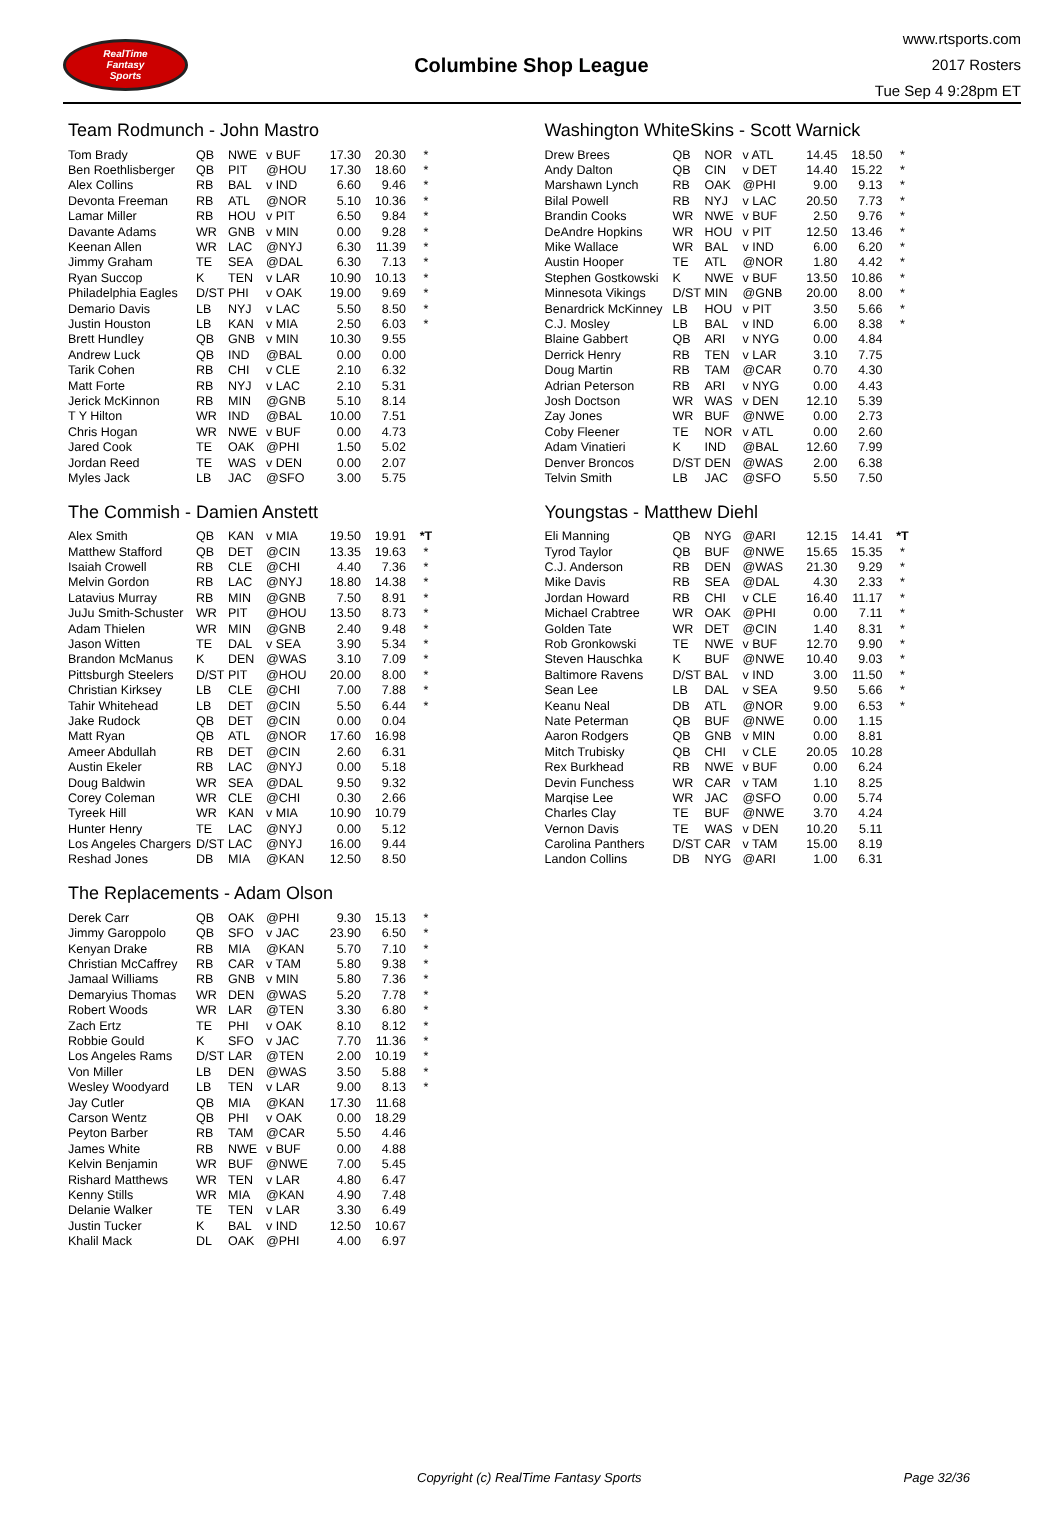RealTime
Fantasy
Sports
Columbine Shop League
www.rtsports.com
2017 Rosters
Tue Sep 4 9:28pm ET
Team Rodmunch - John Mastro
| Tom Brady | QB | NWE | v BUF | 17.30 | 20.30 | * |
| Ben Roethlisberger | QB | PIT | @HOU | 17.30 | 18.60 | * |
| Alex Collins | RB | BAL | v IND | 6.60 | 9.46 | * |
| Devonta Freeman | RB | ATL | @NOR | 5.10 | 10.36 | * |
| Lamar Miller | RB | HOU | v PIT | 6.50 | 9.84 | * |
| Davante Adams | WR | GNB | v MIN | 0.00 | 9.28 | * |
| Keenan Allen | WR | LAC | @NYJ | 6.30 | 11.39 | * |
| Jimmy Graham | TE | SEA | @DAL | 6.30 | 7.13 | * |
| Ryan Succop | K | TEN | v LAR | 10.90 | 10.13 | * |
| Philadelphia Eagles | D/ST | PHI | v OAK | 19.00 | 9.69 | * |
| Demario Davis | LB | NYJ | v LAC | 5.50 | 8.50 | * |
| Justin Houston | LB | KAN | v MIA | 2.50 | 6.03 | * |
| Brett Hundley | QB | GNB | v MIN | 10.30 | 9.55 | |
| Andrew Luck | QB | IND | @BAL | 0.00 | 0.00 | |
| Tarik Cohen | RB | CHI | v CLE | 2.10 | 6.32 | |
| Matt Forte | RB | NYJ | v LAC | 2.10 | 5.31 | |
| Jerick McKinnon | RB | MIN | @GNB | 5.10 | 8.14 | |
| T Y Hilton | WR | IND | @BAL | 10.00 | 7.51 | |
| Chris Hogan | WR | NWE | v BUF | 0.00 | 4.73 | |
| Jared Cook | TE | OAK | @PHI | 1.50 | 5.02 | |
| Jordan Reed | TE | WAS | v DEN | 0.00 | 2.07 | |
| Myles Jack | LB | JAC | @SFO | 3.00 | 5.75 | |
The Commish - Damien Anstett
| Alex Smith | QB | KAN | v MIA | 19.50 | 19.91 | *T |
| Matthew Stafford | QB | DET | @CIN | 13.35 | 19.63 | * |
| Isaiah Crowell | RB | CLE | @CHI | 4.40 | 7.36 | * |
| Melvin Gordon | RB | LAC | @NYJ | 18.80 | 14.38 | * |
| Latavius Murray | RB | MIN | @GNB | 7.50 | 8.91 | * |
| JuJu Smith-Schuster | WR | PIT | @HOU | 13.50 | 8.73 | * |
| Adam Thielen | WR | MIN | @GNB | 2.40 | 9.48 | * |
| Jason Witten | TE | DAL | v SEA | 3.90 | 5.34 | * |
| Brandon McManus | K | DEN | @WAS | 3.10 | 7.09 | * |
| Pittsburgh Steelers | D/ST | PIT | @HOU | 20.00 | 8.00 | * |
| Christian Kirksey | LB | CLE | @CHI | 7.00 | 7.88 | * |
| Tahir Whitehead | LB | DET | @CIN | 5.50 | 6.44 | * |
| Jake Rudock | QB | DET | @CIN | 0.00 | 0.04 | |
| Matt Ryan | QB | ATL | @NOR | 17.60 | 16.98 | |
| Ameer Abdullah | RB | DET | @CIN | 2.60 | 6.31 | |
| Austin Ekeler | RB | LAC | @NYJ | 0.00 | 5.18 | |
| Doug Baldwin | WR | SEA | @DAL | 9.50 | 9.32 | |
| Corey Coleman | WR | CLE | @CHI | 0.30 | 2.66 | |
| Tyreek Hill | WR | KAN | v MIA | 10.90 | 10.79 | |
| Hunter Henry | TE | LAC | @NYJ | 0.00 | 5.12 | |
| Los Angeles Chargers | D/ST | LAC | @NYJ | 16.00 | 9.44 | |
| Reshad Jones | DB | MIA | @KAN | 12.50 | 8.50 | |
The Replacements - Adam Olson
| Derek Carr | QB | OAK | @PHI | 9.30 | 15.13 | * |
| Jimmy Garoppolo | QB | SFO | v JAC | 23.90 | 6.50 | * |
| Kenyan Drake | RB | MIA | @KAN | 5.70 | 7.10 | * |
| Christian McCaffrey | RB | CAR | v TAM | 5.80 | 9.38 | * |
| Jamaal Williams | RB | GNB | v MIN | 5.80 | 7.36 | * |
| Demaryius Thomas | WR | DEN | @WAS | 5.20 | 7.78 | * |
| Robert Woods | WR | LAR | @TEN | 3.30 | 6.80 | * |
| Zach Ertz | TE | PHI | v OAK | 8.10 | 8.12 | * |
| Robbie Gould | K | SFO | v JAC | 7.70 | 11.36 | * |
| Los Angeles Rams | D/ST | LAR | @TEN | 2.00 | 10.19 | * |
| Von Miller | LB | DEN | @WAS | 3.50 | 5.88 | * |
| Wesley Woodyard | LB | TEN | v LAR | 9.00 | 8.13 | * |
| Jay Cutler | QB | MIA | @KAN | 17.30 | 11.68 | |
| Carson Wentz | QB | PHI | v OAK | 0.00 | 18.29 | |
| Peyton Barber | RB | TAM | @CAR | 5.50 | 4.46 | |
| James White | RB | NWE | v BUF | 0.00 | 4.88 | |
| Kelvin Benjamin | WR | BUF | @NWE | 7.00 | 5.45 | |
| Rishard Matthews | WR | TEN | v LAR | 4.80 | 6.47 | |
| Kenny Stills | WR | MIA | @KAN | 4.90 | 7.48 | |
| Delanie Walker | TE | TEN | v LAR | 3.30 | 6.49 | |
| Justin Tucker | K | BAL | v IND | 12.50 | 10.67 | |
| Khalil Mack | DL | OAK | @PHI | 4.00 | 6.97 | |
Washington WhiteSkins - Scott Warnick
| Drew Brees | QB | NOR | v ATL | 14.45 | 18.50 | * |
| Andy Dalton | QB | CIN | v DET | 14.40 | 15.22 | * |
| Marshawn Lynch | RB | OAK | @PHI | 9.00 | 9.13 | * |
| Bilal Powell | RB | NYJ | v LAC | 20.50 | 7.73 | * |
| Brandin Cooks | WR | NWE | v BUF | 2.50 | 9.76 | * |
| DeAndre Hopkins | WR | HOU | v PIT | 12.50 | 13.46 | * |
| Mike Wallace | WR | BAL | v IND | 6.00 | 6.20 | * |
| Austin Hooper | TE | ATL | @NOR | 1.80 | 4.42 | * |
| Stephen Gostkowski | K | NWE | v BUF | 13.50 | 10.86 | * |
| Minnesota Vikings | D/ST | MIN | @GNB | 20.00 | 8.00 | * |
| Benardrick McKinney | LB | HOU | v PIT | 3.50 | 5.66 | * |
| C.J. Mosley | LB | BAL | v IND | 6.00 | 8.38 | * |
| Blaine Gabbert | QB | ARI | v NYG | 0.00 | 4.84 | |
| Derrick Henry | RB | TEN | v LAR | 3.10 | 7.75 | |
| Doug Martin | RB | TAM | @CAR | 0.70 | 4.30 | |
| Adrian Peterson | RB | ARI | v NYG | 0.00 | 4.43 | |
| Josh Doctson | WR | WAS | v DEN | 12.10 | 5.39 | |
| Zay Jones | WR | BUF | @NWE | 0.00 | 2.73 | |
| Coby Fleener | TE | NOR | v ATL | 0.00 | 2.60 | |
| Adam Vinatieri | K | IND | @BAL | 12.60 | 7.99 | |
| Denver Broncos | D/ST | DEN | @WAS | 2.00 | 6.38 | |
| Telvin Smith | LB | JAC | @SFO | 5.50 | 7.50 | |
Youngstas - Matthew Diehl
| Eli Manning | QB | NYG | @ARI | 12.15 | 14.41 | *T |
| Tyrod Taylor | QB | BUF | @NWE | 15.65 | 15.35 | * |
| C.J. Anderson | RB | DEN | @WAS | 21.30 | 9.29 | * |
| Mike Davis | RB | SEA | @DAL | 4.30 | 2.33 | * |
| Jordan Howard | RB | CHI | v CLE | 16.40 | 11.17 | * |
| Michael Crabtree | WR | OAK | @PHI | 0.00 | 7.11 | * |
| Golden Tate | WR | DET | @CIN | 1.40 | 8.31 | * |
| Rob Gronkowski | TE | NWE | v BUF | 12.70 | 9.90 | * |
| Steven Hauschka | K | BUF | @NWE | 10.40 | 9.03 | * |
| Baltimore Ravens | D/ST | BAL | v IND | 3.00 | 11.50 | * |
| Sean Lee | LB | DAL | v SEA | 9.50 | 5.66 | * |
| Keanu Neal | DB | ATL | @NOR | 9.00 | 6.53 | * |
| Nate Peterman | QB | BUF | @NWE | 0.00 | 1.15 | |
| Aaron Rodgers | QB | GNB | v MIN | 0.00 | 8.81 | |
| Mitch Trubisky | QB | CHI | v CLE | 20.05 | 10.28 | |
| Rex Burkhead | RB | NWE | v BUF | 0.00 | 6.24 | |
| Devin Funchess | WR | CAR | v TAM | 1.10 | 8.25 | |
| Marqise Lee | WR | JAC | @SFO | 0.00 | 5.74 | |
| Charles Clay | TE | BUF | @NWE | 3.70 | 4.24 | |
| Vernon Davis | TE | WAS | v DEN | 10.20 | 5.11 | |
| Carolina Panthers | D/ST | CAR | v TAM | 15.00 | 8.19 | |
| Landon Collins | DB | NYG | @ARI | 1.00 | 6.31 | |
Copyright (c) RealTime Fantasy Sports Page 32/36